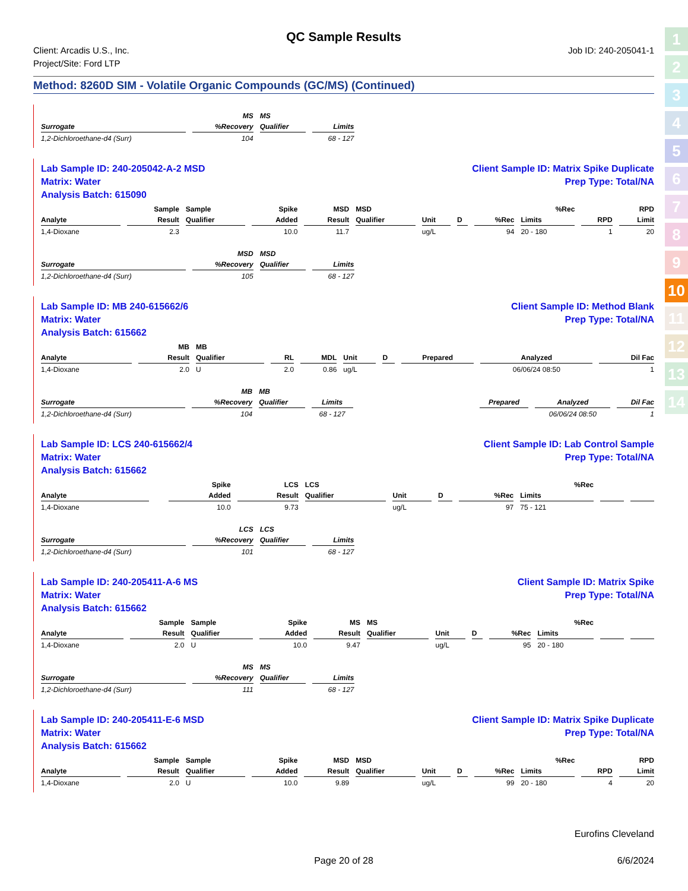1
2
3
4
5
6
7
8
9
10
11
12
13
14
QC Sample Results
Client: Arcadis U.S., Inc.
Project/Site: Ford LTP
Job ID: 240-205041-1
Method: 8260D SIM - Volatile Organic Compounds (GC/MS) (Continued)
| | MS | MS | | |
| --- | --- | --- | --- | --- |
| Surrogate | %Recovery | Qualifier | Limits | |
| 1,2-Dichloroethane-d4 (Surr) | 104 | | 68 - 127 | |
Lab Sample ID: 240-205042-A-2 MSD Client Sample ID: Matrix Spike Duplicate
Matrix: Water Prep Type: Total/NA
Analysis Batch: 615090
| | Sample | Sample | Spike | MSD | MSD | | | | %Rec | | RPD |
| --- | --- | --- | --- | --- | --- | --- | --- | --- | --- | --- | --- |
| Analyte | Result | Qualifier | Added | Result | Qualifier | Unit | D | %Rec | Limits | RPD | Limit |
| 1,4-Dioxane | 2.3 | | 10.0 | 11.7 | | ug/L | | 94 | 20 - 180 | 1 | 20 |
| | MSD | MSD | | |
| --- | --- | --- | --- | --- |
| Surrogate | %Recovery | Qualifier | Limits | |
| 1,2-Dichloroethane-d4 (Surr) | 105 | | 68 - 127 | |
Lab Sample ID: MB 240-615662/6 Client Sample ID: Method Blank
Matrix: Water Prep Type: Total/NA
Analysis Batch: 615662
| | MB | MB | | | | | | | |
| --- | --- | --- | --- | --- | --- | --- | --- | --- | --- |
| Analyte | Result | Qualifier | RL | MDL | Unit | D | Prepared | Analyzed | Dil Fac |
| 1,4-Dioxane | 2.0 | U | 2.0 | 0.86 | ug/L | | | 06/06/24 08:50 | 1 |
| | MB | MB | | | | | |
| --- | --- | --- | --- | --- | --- | --- | --- |
| Surrogate | %Recovery | Qualifier | Limits | | Prepared | Analyzed | Dil Fac |
| 1,2-Dichloroethane-d4 (Surr) | 104 | | 68 - 127 | | | 06/06/24 08:50 | 1 |
Lab Sample ID: LCS 240-615662/4 Client Sample ID: Lab Control Sample
Matrix: Water Prep Type: Total/NA
Analysis Batch: 615662
| | | | Spike | LCS | LCS | | | | %Rec | | |
| --- | --- | --- | --- | --- | --- | --- | --- | --- | --- | --- | --- |
| Analyte | | | Added | Result | Qualifier | Unit | D | %Rec | Limits | | |
| 1,4-Dioxane | | | 10.0 | 9.73 | | ug/L | | 97 | 75 - 121 | | |
| | LCS | LCS | | |
| --- | --- | --- | --- | --- |
| Surrogate | %Recovery | Qualifier | Limits | |
| 1,2-Dichloroethane-d4 (Surr) | 101 | | 68 - 127 | |
Lab Sample ID: 240-205411-A-6 MS Client Sample ID: Matrix Spike
Matrix: Water Prep Type: Total/NA
Analysis Batch: 615662
| | Sample | Sample | Spike | MS | MS | | | | %Rec | | |
| --- | --- | --- | --- | --- | --- | --- | --- | --- | --- | --- | --- |
| Analyte | Result | Qualifier | Added | Result | Qualifier | Unit | D | %Rec | Limits | | |
| 1,4-Dioxane | 2.0 | U | 10.0 | 9.47 | | ug/L | | 95 | 20 - 180 | | |
| | MS | MS | | |
| --- | --- | --- | --- | --- |
| Surrogate | %Recovery | Qualifier | Limits | |
| 1,2-Dichloroethane-d4 (Surr) | 111 | | 68 - 127 | |
Lab Sample ID: 240-205411-E-6 MSD Client Sample ID: Matrix Spike Duplicate
Matrix: Water Prep Type: Total/NA
Analysis Batch: 615662
| | Sample | Sample | Spike | MSD | MSD | | | | %Rec | | RPD |
| --- | --- | --- | --- | --- | --- | --- | --- | --- | --- | --- | --- |
| Analyte | Result | Qualifier | Added | Result | Qualifier | Unit | D | %Rec | Limits | RPD | Limit |
| 1,4-Dioxane | 2.0 | U | 10.0 | 9.89 | | ug/L | | 99 | 20 - 180 | 4 | 20 |
Eurofins Cleveland
Page 20 of 28 6/6/2024